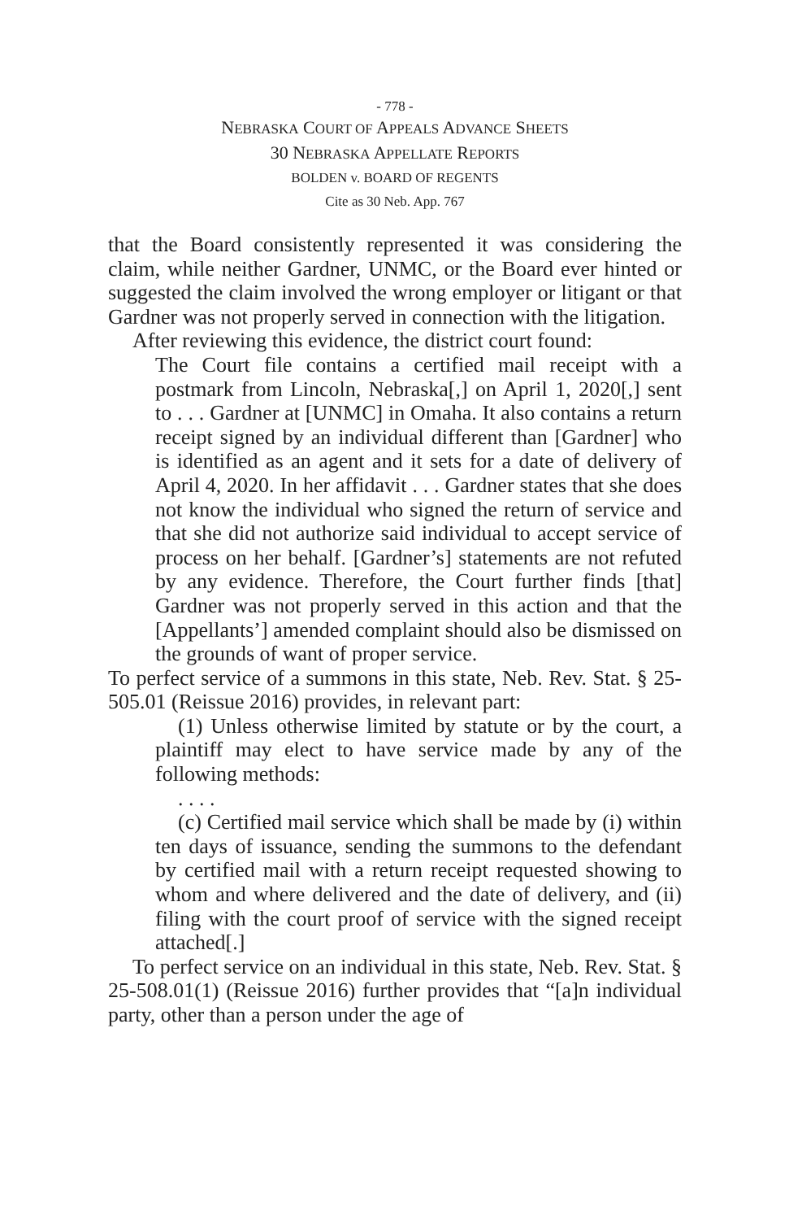- 778 -
NEBRASKA COURT OF APPEALS ADVANCE SHEETS
30 NEBRASKA APPELLATE REPORTS
BOLDEN v. BOARD OF REGENTS
Cite as 30 Neb. App. 767
that the Board consistently represented it was considering the claim, while neither Gardner, UNMC, or the Board ever hinted or suggested the claim involved the wrong employer or litigant or that Gardner was not properly served in connection with the litigation.
After reviewing this evidence, the district court found:
The Court file contains a certified mail receipt with a postmark from Lincoln, Nebraska[,] on April 1, 2020[,] sent to . . . Gardner at [UNMC] in Omaha. It also contains a return receipt signed by an individual different than [Gardner] who is identified as an agent and it sets for a date of delivery of April 4, 2020. In her affidavit . . . Gardner states that she does not know the individual who signed the return of service and that she did not authorize said individual to accept service of process on her behalf. [Gardner’s] statements are not refuted by any evidence. Therefore, the Court further finds [that] Gardner was not properly served in this action and that the [Appellants’] amended complaint should also be dismissed on the grounds of want of proper service.
To perfect service of a summons in this state, Neb. Rev. Stat. § 25-505.01 (Reissue 2016) provides, in relevant part:
(1) Unless otherwise limited by statute or by the court, a plaintiff may elect to have service made by any of the following methods:
. . . .
(c) Certified mail service which shall be made by (i) within ten days of issuance, sending the summons to the defendant by certified mail with a return receipt requested showing to whom and where delivered and the date of delivery, and (ii) filing with the court proof of service with the signed receipt attached[.]
To perfect service on an individual in this state, Neb. Rev. Stat. § 25-508.01(1) (Reissue 2016) further provides that “[a]n individual party, other than a person under the age of